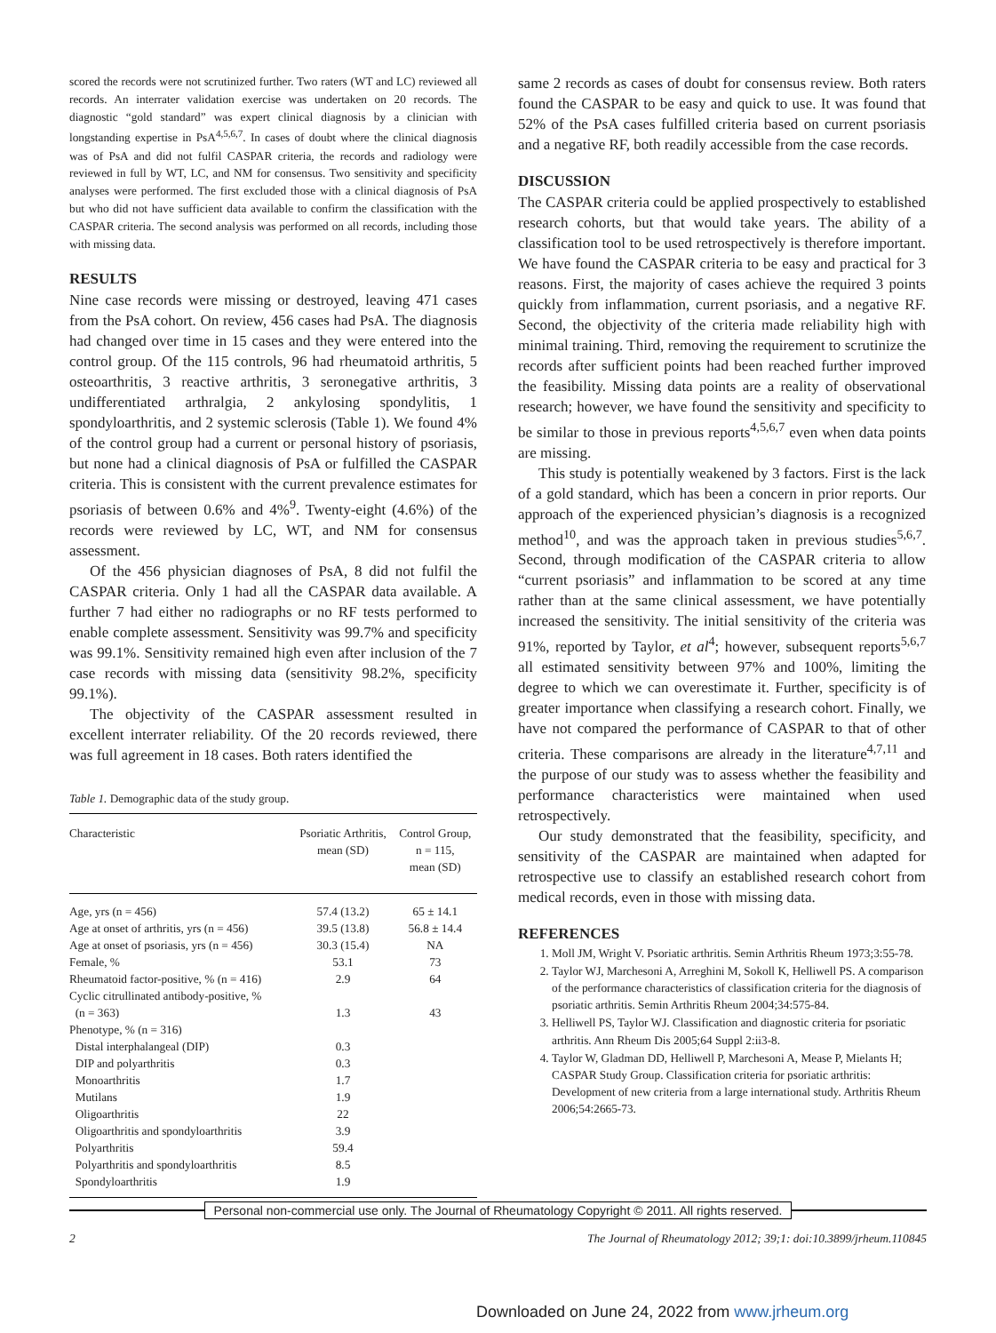scored the records were not scrutinized further. Two raters (WT and LC) reviewed all records. An interrater validation exercise was undertaken on 20 records. The diagnostic “gold standard” was expert clinical diagnosis by a clinician with longstanding expertise in PsA<sup>4,5,6,7</sup>. In cases of doubt where the clinical diagnosis was of PsA and did not fulfil CASPAR criteria, the records and radiology were reviewed in full by WT, LC, and NM for consensus. Two sensitivity and specificity analyses were performed. The first excluded those with a clinical diagnosis of PsA but who did not have sufficient data available to confirm the classification with the CASPAR criteria. The second analysis was performed on all records, including those with missing data.
RESULTS
Nine case records were missing or destroyed, leaving 471 cases from the PsA cohort. On review, 456 cases had PsA. The diagnosis had changed over time in 15 cases and they were entered into the control group. Of the 115 controls, 96 had rheumatoid arthritis, 5 osteoarthritis, 3 reactive arthritis, 3 seronegative arthritis, 3 undifferentiated arthralgia, 2 ankylosing spondylitis, 1 spondyloarthritis, and 2 systemic sclerosis (Table 1). We found 4% of the control group had a current or personal history of psoriasis, but none had a clinical diagnosis of PsA or fulfilled the CASPAR criteria. This is consistent with the current prevalence estimates for psoriasis of between 0.6% and 4%<sup>9</sup>. Twenty-eight (4.6%) of the records were reviewed by LC, WT, and NM for consensus assessment.
Of the 456 physician diagnoses of PsA, 8 did not fulfil the CASPAR criteria. Only 1 had all the CASPAR data available. A further 7 had either no radiographs or no RF tests performed to enable complete assessment. Sensitivity was 99.7% and specificity was 99.1%. Sensitivity remained high even after inclusion of the 7 case records with missing data (sensitivity 98.2%, specificity 99.1%).
The objectivity of the CASPAR assessment resulted in excellent interrater reliability. Of the 20 records reviewed, there was full agreement in 18 cases. Both raters identified the
Table 1. Demographic data of the study group.
| Characteristic | Psoriatic Arthritis, mean (SD) | Control Group, n = 115, mean (SD) |
| --- | --- | --- |
| Age, yrs (n = 456) | 57.4 (13.2) | 65 ± 14.1 |
| Age at onset of arthritis, yrs (n = 456) | 39.5 (13.8) | 56.8 ± 14.4 |
| Age at onset of psoriasis, yrs (n = 456) | 30.3 (15.4) | NA |
| Female, % | 53.1 | 73 |
| Rheumatoid factor-positive, % (n = 416) | 2.9 | 64 |
| Cyclic citrullinated antibody-positive, % (n = 363) | 1.3 | 43 |
| Phenotype, % (n = 316) | | |
| Distal interphalangeal (DIP) | 0.3 | |
| DIP and polyarthritis | 0.3 | |
| Monoarthritis | 1.7 | |
| Mutilans | 1.9 | |
| Oligoarthritis | 22 | |
| Oligoarthritis and spondyloarthritis | 3.9 | |
| Polyarthritis | 59.4 | |
| Polyarthritis and spondyloarthritis | 8.5 | |
| Spondyloarthritis | 1.9 | |
same 2 records as cases of doubt for consensus review. Both raters found the CASPAR to be easy and quick to use. It was found that 52% of the PsA cases fulfilled criteria based on current psoriasis and a negative RF, both readily accessible from the case records.
DISCUSSION
The CASPAR criteria could be applied prospectively to established research cohorts, but that would take years. The ability of a classification tool to be used retrospectively is therefore important. We have found the CASPAR criteria to be easy and practical for 3 reasons. First, the majority of cases achieve the required 3 points quickly from inflammation, current psoriasis, and a negative RF. Second, the objectivity of the criteria made reliability high with minimal training. Third, removing the requirement to scrutinize the records after sufficient points had been reached further improved the feasibility. Missing data points are a reality of observational research; however, we have found the sensitivity and specificity to be similar to those in previous reports<sup>4,5,6,7</sup> even when data points are missing.
This study is potentially weakened by 3 factors. First is the lack of a gold standard, which has been a concern in prior reports. Our approach of the experienced physician’s diagnosis is a recognized method<sup>10</sup>, and was the approach taken in previous studies<sup>5,6,7</sup>. Second, through modification of the CASPAR criteria to allow “current psoriasis” and inflammation to be scored at any time rather than at the same clinical assessment, we have potentially increased the sensitivity. The initial sensitivity of the criteria was 91%, reported by Taylor, et al<sup>4</sup>; however, subsequent reports<sup>5,6,7</sup> all estimated sensitivity between 97% and 100%, limiting the degree to which we can overestimate it. Further, specificity is of greater importance when classifying a research cohort. Finally, we have not compared the performance of CASPAR to that of other criteria. These comparisons are already in the literature<sup>4,7,11</sup> and the purpose of our study was to assess whether the feasibility and performance characteristics were maintained when used retrospectively.
Our study demonstrated that the feasibility, specificity, and sensitivity of the CASPAR are maintained when adapted for retrospective use to classify an established research cohort from medical records, even in those with missing data.
REFERENCES
1. Moll JM, Wright V. Psoriatic arthritis. Semin Arthritis Rheum 1973;3:55-78.
2. Taylor WJ, Marchesoni A, Arreghini M, Sokoll K, Helliwell PS. A comparison of the performance characteristics of classification criteria for the diagnosis of psoriatic arthritis. Semin Arthritis Rheum 2004;34:575-84.
3. Helliwell PS, Taylor WJ. Classification and diagnostic criteria for psoriatic arthritis. Ann Rheum Dis 2005;64 Suppl 2:ii3-8.
4. Taylor W, Gladman DD, Helliwell P, Marchesoni A, Mease P, Mielants H; CASPAR Study Group. Classification criteria for psoriatic arthritis: Development of new criteria from a large international study. Arthritis Rheum 2006;54:2665-73.
Personal non-commercial use only. The Journal of Rheumatology Copyright © 2011. All rights reserved.
2 The Journal of Rheumatology 2012; 39;1: doi:10.3899/jrheum.110845
Downloaded on June 24, 2022 from www.jrheum.org